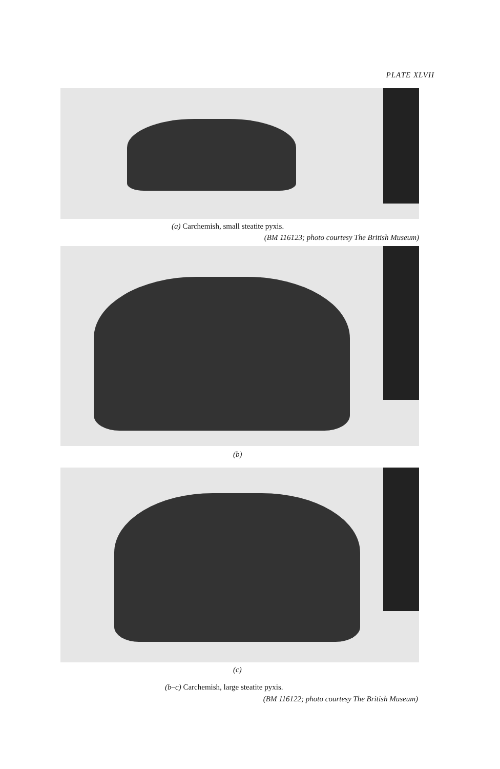PLATE XLVII
(a) Carchemish, small steatite pyxis.
(BM 116123; photo courtesy The British Museum)
(b)
(c)
(b–c) Carchemish, large steatite pyxis.
(BM 116122; photo courtesy The British Museum)